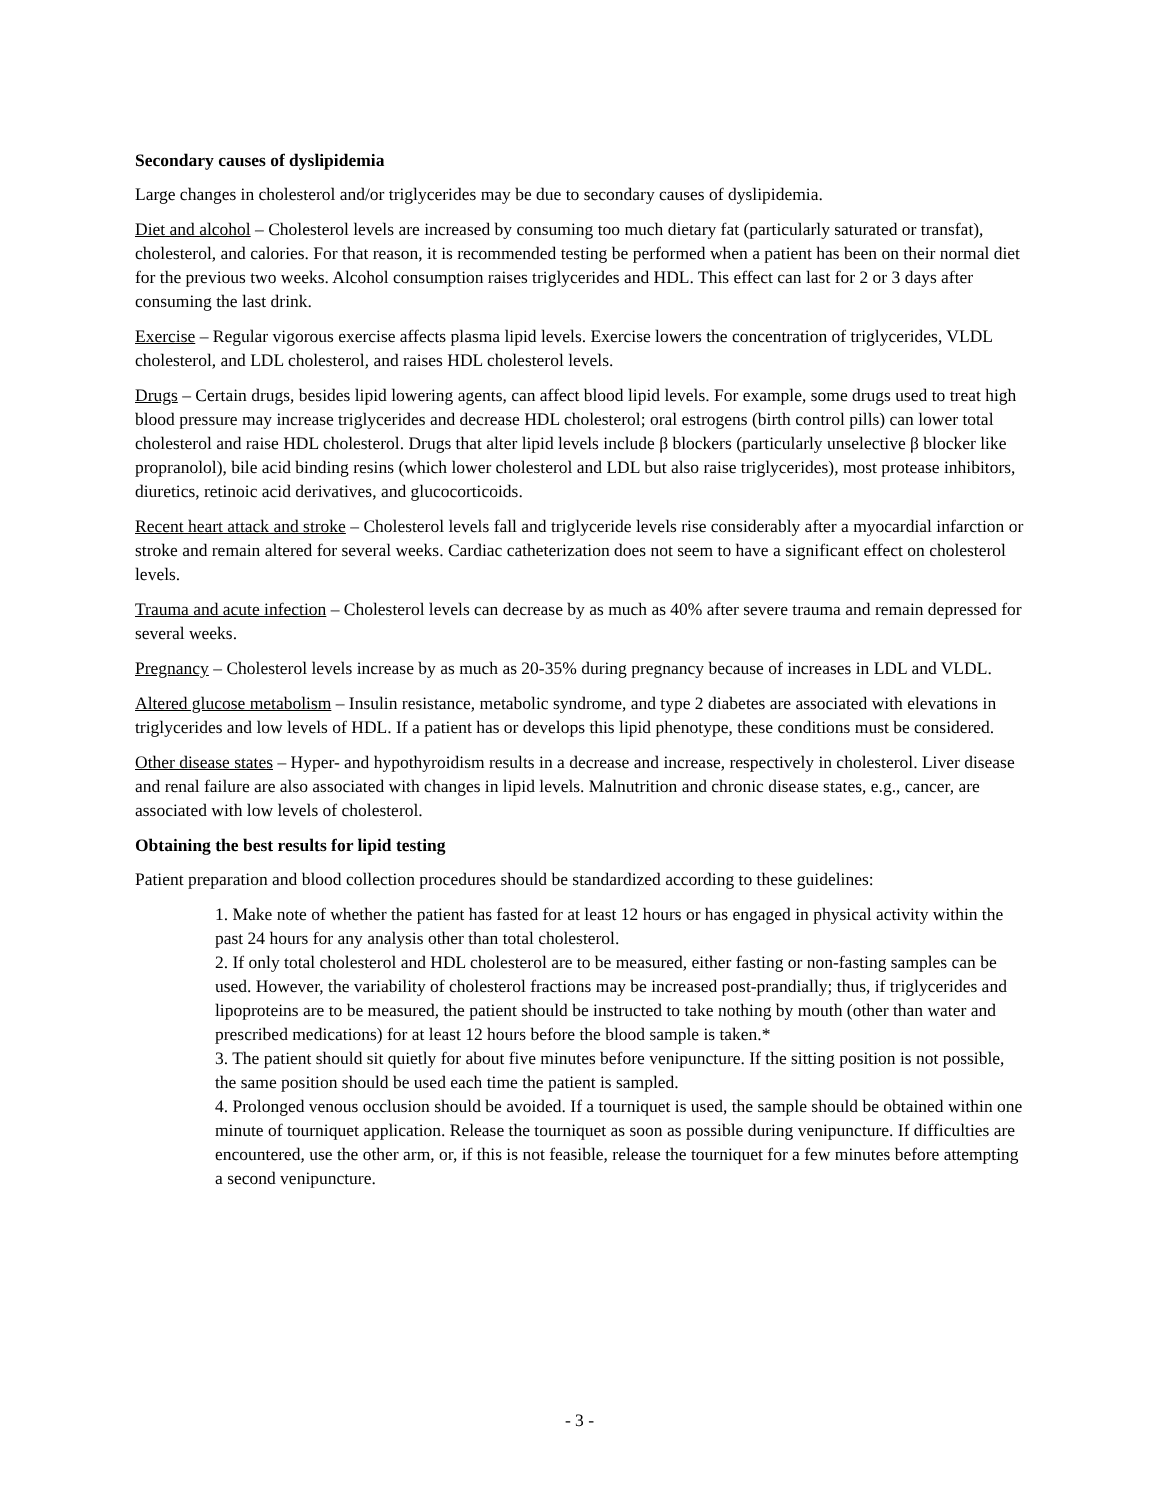Secondary causes of dyslipidemia
Large changes in cholesterol and/or triglycerides may be due to secondary causes of dyslipidemia.
Diet and alcohol – Cholesterol levels are increased by consuming too much dietary fat (particularly saturated or transfat), cholesterol, and calories. For that reason, it is recommended testing be performed when a patient has been on their normal diet for the previous two weeks. Alcohol consumption raises triglycerides and HDL. This effect can last for 2 or 3 days after consuming the last drink.
Exercise – Regular vigorous exercise affects plasma lipid levels. Exercise lowers the concentration of triglycerides, VLDL cholesterol, and LDL cholesterol, and raises HDL cholesterol levels.
Drugs – Certain drugs, besides lipid lowering agents, can affect blood lipid levels. For example, some drugs used to treat high blood pressure may increase triglycerides and decrease HDL cholesterol; oral estrogens (birth control pills) can lower total cholesterol and raise HDL cholesterol. Drugs that alter lipid levels include β blockers (particularly unselective β blocker like propranolol), bile acid binding resins (which lower cholesterol and LDL but also raise triglycerides), most protease inhibitors, diuretics, retinoic acid derivatives, and glucocorticoids.
Recent heart attack and stroke – Cholesterol levels fall and triglyceride levels rise considerably after a myocardial infarction or stroke and remain altered for several weeks. Cardiac catheterization does not seem to have a significant effect on cholesterol levels.
Trauma and acute infection – Cholesterol levels can decrease by as much as 40% after severe trauma and remain depressed for several weeks.
Pregnancy – Cholesterol levels increase by as much as 20-35% during pregnancy because of increases in LDL and VLDL.
Altered glucose metabolism – Insulin resistance, metabolic syndrome, and type 2 diabetes are associated with elevations in triglycerides and low levels of HDL. If a patient has or develops this lipid phenotype, these conditions must be considered.
Other disease states – Hyper- and hypothyroidism results in a decrease and increase, respectively in cholesterol. Liver disease and renal failure are also associated with changes in lipid levels. Malnutrition and chronic disease states, e.g., cancer, are associated with low levels of cholesterol.
Obtaining the best results for lipid testing
Patient preparation and blood collection procedures should be standardized according to these guidelines:
1. Make note of whether the patient has fasted for at least 12 hours or has engaged in physical activity within the past 24 hours for any analysis other than total cholesterol.
2. If only total cholesterol and HDL cholesterol are to be measured, either fasting or non-fasting samples can be used. However, the variability of cholesterol fractions may be increased post-prandially; thus, if triglycerides and lipoproteins are to be measured, the patient should be instructed to take nothing by mouth (other than water and prescribed medications) for at least 12 hours before the blood sample is taken.*
3. The patient should sit quietly for about five minutes before venipuncture. If the sitting position is not possible, the same position should be used each time the patient is sampled.
4. Prolonged venous occlusion should be avoided. If a tourniquet is used, the sample should be obtained within one minute of tourniquet application. Release the tourniquet as soon as possible during venipuncture. If difficulties are encountered, use the other arm, or, if this is not feasible, release the tourniquet for a few minutes before attempting a second venipuncture.
- 3 -